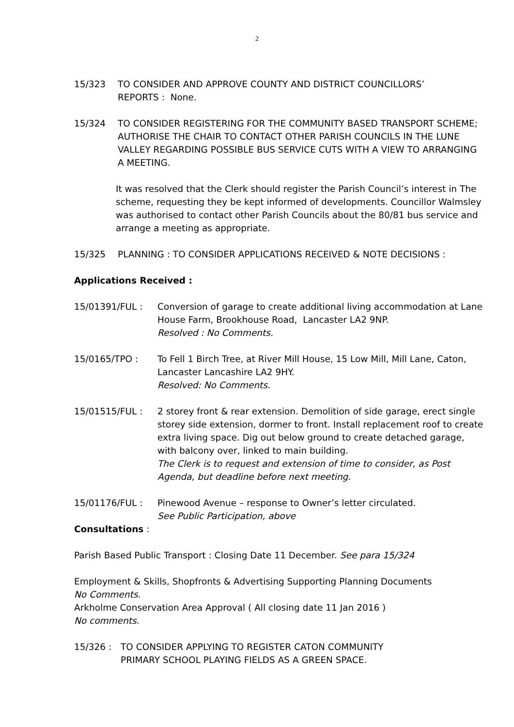2
15/323 TO CONSIDER AND APPROVE COUNTY AND DISTRICT COUNCILLORS’
REPORTS : None.
15/324 TO CONSIDER REGISTERING FOR THE COMMUNITY BASED TRANSPORT SCHEME; AUTHORISE THE CHAIR TO CONTACT OTHER PARISH COUNCILS IN THE LUNE VALLEY REGARDING POSSIBLE BUS SERVICE CUTS WITH A VIEW TO ARRANGING A MEETING.
It was resolved that the Clerk should register the Parish Council’s interest in The scheme, requesting they be kept informed of developments. Councillor Walmsley was authorised to contact other Parish Councils about the 80/81 bus service and arrange a meeting as appropriate.
15/325 PLANNING : TO CONSIDER APPLICATIONS RECEIVED & NOTE DECISIONS :
Applications Received :
15/01391/FUL : Conversion of garage to create additional living accommodation at Lane House Farm, Brookhouse Road, Lancaster LA2 9NP.
Resolved : No Comments.
15/0165/TPO : To Fell 1 Birch Tree, at River Mill House, 15 Low Mill, Mill Lane, Caton, Lancaster Lancashire LA2 9HY.
Resolved: No Comments.
15/01515/FUL : 2 storey front & rear extension. Demolition of side garage, erect single storey side extension, dormer to front. Install replacement roof to create extra living space. Dig out below ground to create detached garage, with balcony over, linked to main building.
The Clerk is to request and extension of time to consider, as Post Agenda, but deadline before next meeting.
15/01176/FUL : Pinewood Avenue – response to Owner’s letter circulated.
See Public Participation, above
Consultations :
Parish Based Public Transport : Closing Date 11 December. See para 15/324
Employment & Skills, Shopfronts & Advertising Supporting Planning Documents
No Comments.
Arkholme Conservation Area Approval ( All closing date 11 Jan 2016 )
No comments.
15/326 : TO CONSIDER APPLYING TO REGISTER CATON COMMUNITY
PRIMARY SCHOOL PLAYING FIELDS AS A GREEN SPACE.